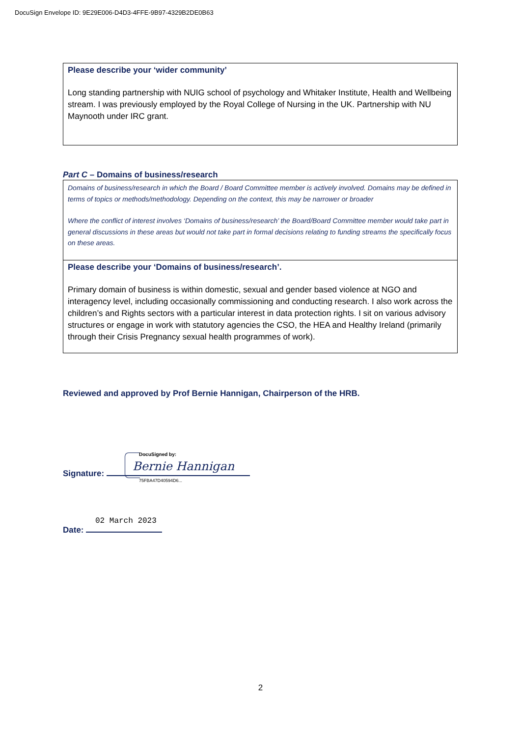DocuSign Envelope ID: 9E29E006-D4D3-4FFE-9B97-4329B2DE0B63
Please describe your ‘wider community’
Long standing partnership with NUIG school of psychology and Whitaker Institute, Health and Wellbeing stream. I was previously employed by the Royal College of Nursing in the UK. Partnership with NU Maynooth under IRC grant.
Part C – Domains of business/research
Domains of business/research in which the Board / Board Committee member is actively involved. Domains may be defined in terms of topics or methods/methodology. Depending on the context, this may be narrower or broader
Where the conflict of interest involves ‘Domains of business/research’ the Board/Board Committee member would take part in general discussions in these areas but would not take part in formal decisions relating to funding streams the specifically focus on these areas.
Please describe your ‘Domains of business/research’.
Primary domain of business is within domestic, sexual and gender based violence at NGO and interagency level, including occasionally commissioning and conducting research. I also work across the children’s and Rights sectors with a particular interest in data protection rights. I sit on various advisory structures or engage in work with statutory agencies the CSO, the HEA and Healthy Ireland (primarily through their Crisis Pregnancy sexual health programmes of work).
Reviewed and approved by Prof Bernie Hannigan, Chairperson of the HRB.
DocuSigned by:
Bernie Hannigan
75FBA47D40594D6...
Signature:
02 March 2023
Date:
2